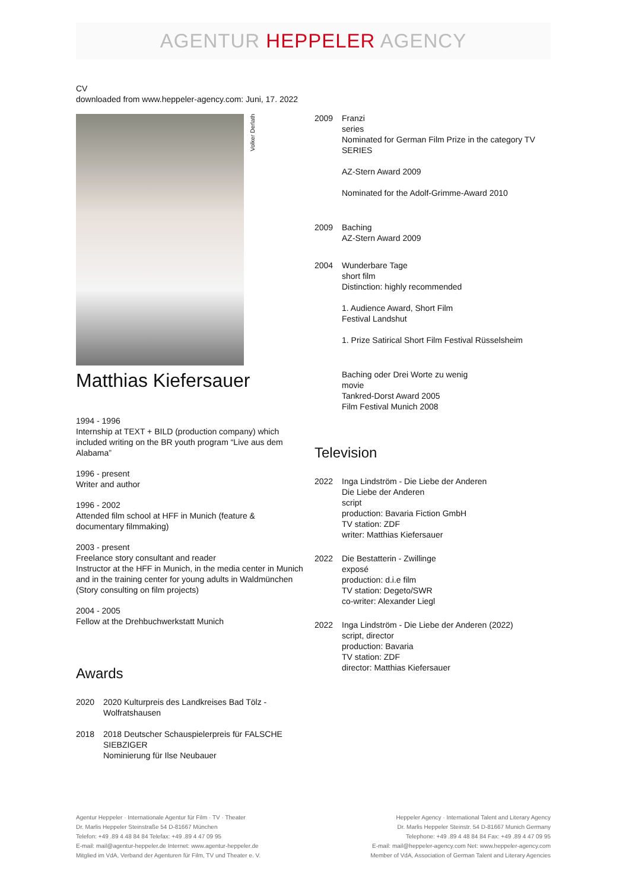AGENTUR HEPPELER AGENCY
CV
downloaded from www.heppeler-agency.com: Juni, 17. 2022
Volker Derlath
Matthias Kiefersauer
1994 - 1996
Internship at TEXT + BILD (production company) which included writing on the BR youth program “Live aus dem Alabama”
1996 - present
Writer and author
1996 - 2002
Attended film school at HFF in Munich (feature & documentary filmmaking)
2003 - present
Freelance story consultant and reader
Instructor at the HFF in Munich, in the media center in Munich and in the training center for young adults in Waldmünchen (Story consulting on film projects)
2004 - 2005
Fellow at the Drehbuchwerkstatt Munich
Awards
2020 2020 Kulturpreis des Landkreises Bad Tölz - Wolfratshausen
2018 2018 Deutscher Schauspielerpreis für FALSCHE SIEBZIGER
Nominierung für Ilse Neubauer
2009 Franzi
series
Nominated for German Film Prize in the category TV SERIES
AZ-Stern Award 2009
Nominated for the Adolf-Grimme-Award 2010
2009 Baching
AZ-Stern Award 2009
2004 Wunderbare Tage
short film
Distinction: highly recommended
1. Audience Award, Short Film
Festival Landshut
1. Prize Satirical Short Film Festival Rüsselsheim
Baching oder Drei Worte zu wenig
movie
Tankred-Dorst Award 2005
Film Festival Munich 2008
Television
2022 Inga Lindström - Die Liebe der Anderen
Die Liebe der Anderen
script
production: Bavaria Fiction GmbH
TV station: ZDF
writer: Matthias Kiefersauer
2022 Die Bestatterin - Zwillinge
exposé
production: d.i.e film
TV station: Degeto/SWR
co-writer: Alexander Liegl
2022 Inga Lindström - Die Liebe der Anderen (2022)
script, director
production: Bavaria
TV station: ZDF
director: Matthias Kiefersauer
Agentur Heppeler · Internationale Agentur für Film · TV · Theater
Dr. Marlis Heppeler Steinstraße 54 D-81667 München
Telefon: +49 .89 4 48 84 84 Telefax: +49 .89 4 47 09 95
E-mail: mail@agentur-heppeler.de Internet: www.agentur-heppeler.de
Mitglied im VdA, Verband der Agenturen für Film, TV und Theater e. V.
Heppeler Agency · International Talent and Literary Agency
Dr. Marlis Heppeler Steinstr. 54 D-81667 Munich Germany
Telephone: +49 .89 4 48 84 84 Fax: +49 .89 4 47 09 95
E-mail: mail@heppeler-agency.com Net: www.heppeler-agency.com
Member of VdA, Association of German Talent and Literary Agencies